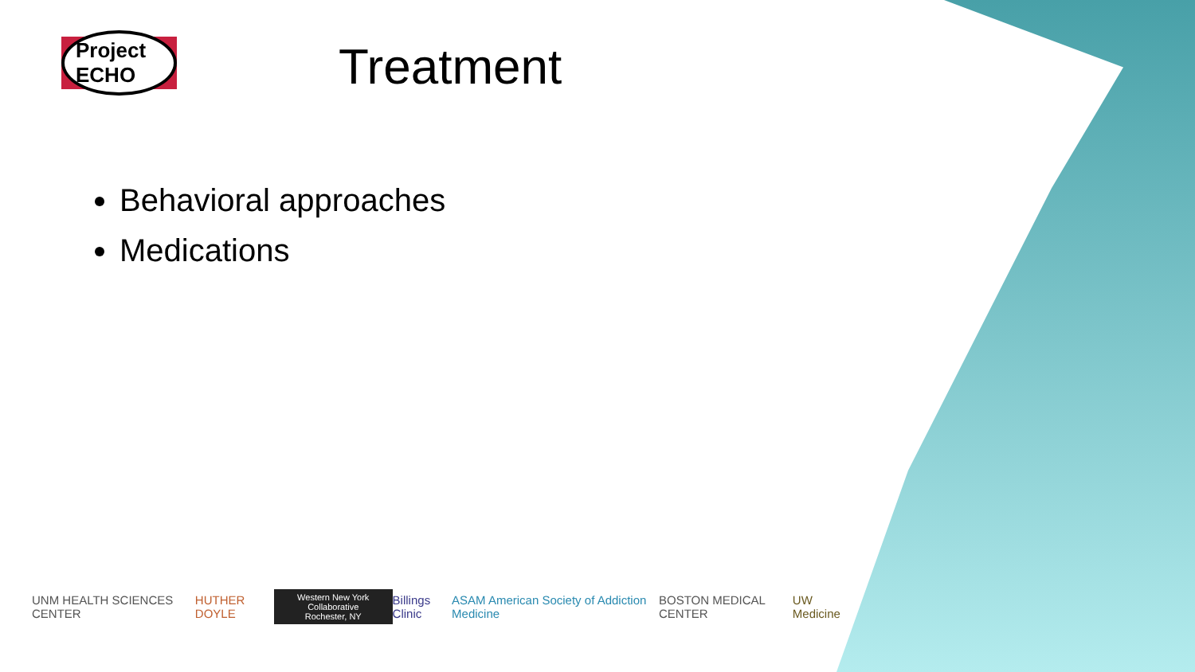Project ECHO Treatment
Behavioral approaches
Medications
UNM HEALTH SCIENCES CENTER HUTHER DOYLE Western New York Collaborative
Rochester, NY Billings Clinic ASAM American Society of Addiction Medicine BOSTON MEDICAL CENTER UW Medicine